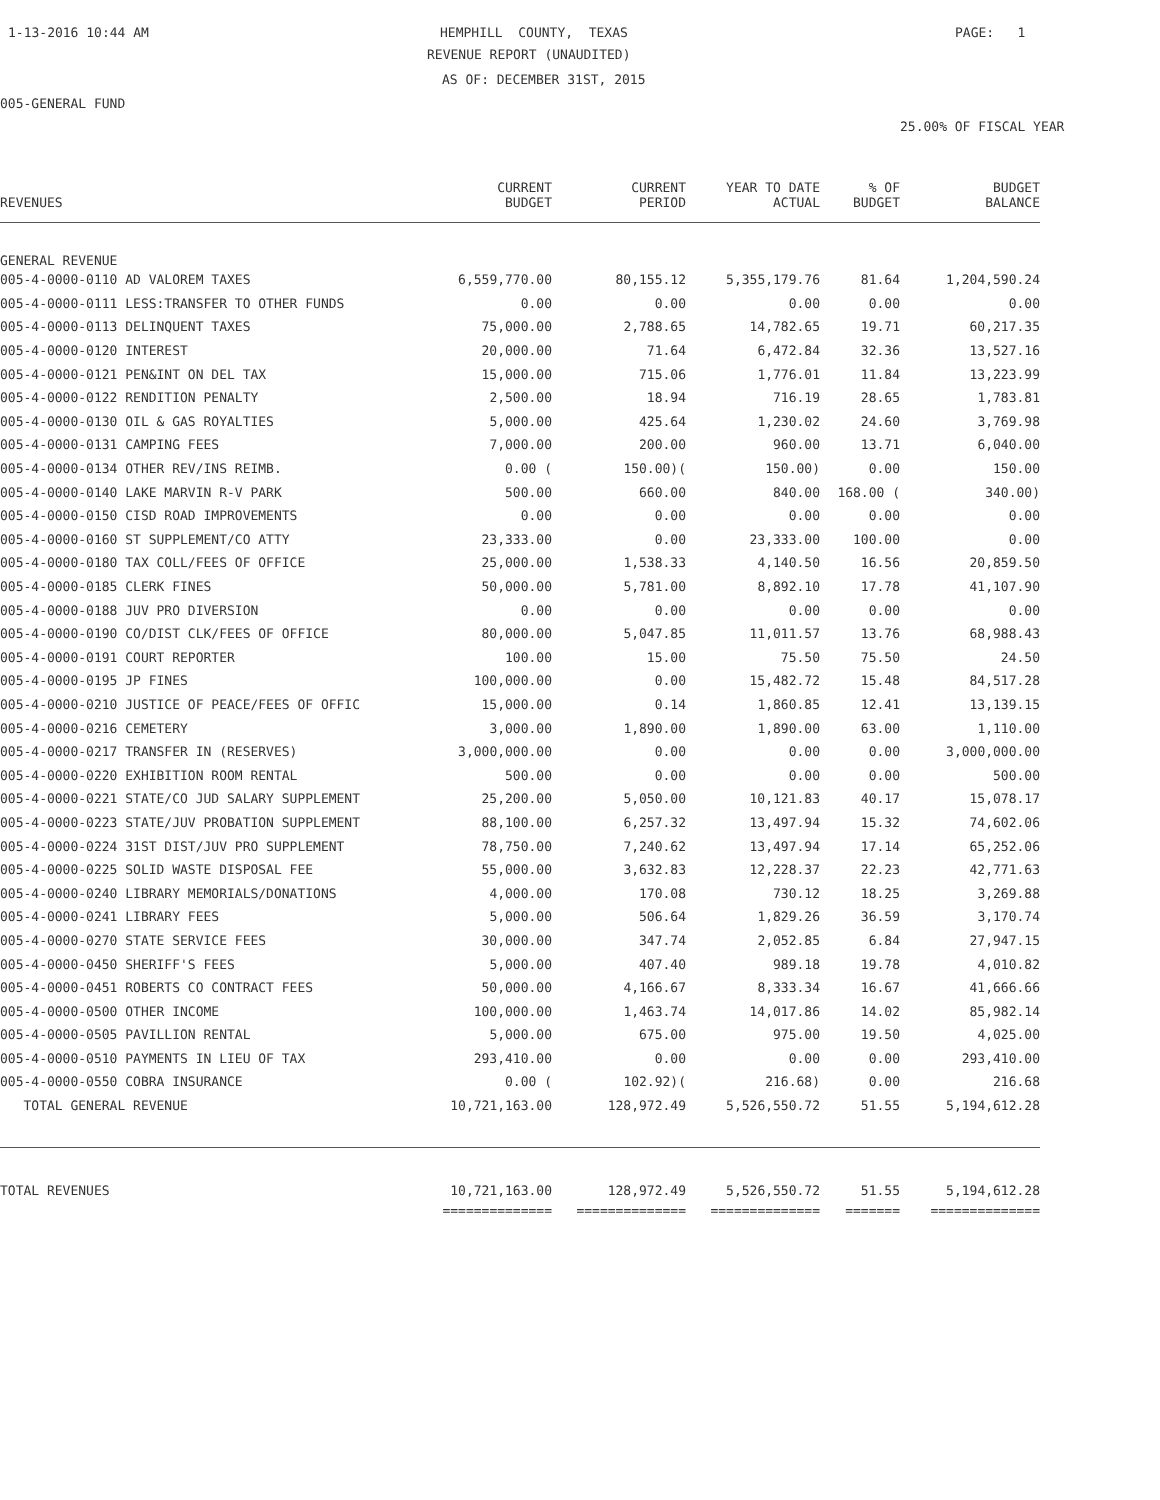1-13-2016 10:44 AM
HEMPHILL COUNTY, TEXAS
PAGE: 1
REVENUE REPORT (UNAUDITED)
AS OF: DECEMBER 31ST, 2015
005-GENERAL FUND
25.00% OF FISCAL YEAR
| REVENUES | CURRENT BUDGET | CURRENT PERIOD | YEAR TO DATE ACTUAL | % OF BUDGET | BUDGET BALANCE |
| --- | --- | --- | --- | --- | --- |
| GENERAL REVENUE | | | | | |
| 005-4-0000-0110 AD VALOREM TAXES | 6,559,770.00 | 80,155.12 | 5,355,179.76 | 81.64 | 1,204,590.24 |
| 005-4-0000-0111 LESS:TRANSFER TO OTHER FUNDS | 0.00 | 0.00 | 0.00 | 0.00 | 0.00 |
| 005-4-0000-0113 DELINQUENT TAXES | 75,000.00 | 2,788.65 | 14,782.65 | 19.71 | 60,217.35 |
| 005-4-0000-0120 INTEREST | 20,000.00 | 71.64 | 6,472.84 | 32.36 | 13,527.16 |
| 005-4-0000-0121 PEN&INT ON DEL TAX | 15,000.00 | 715.06 | 1,776.01 | 11.84 | 13,223.99 |
| 005-4-0000-0122 RENDITION PENALTY | 2,500.00 | 18.94 | 716.19 | 28.65 | 1,783.81 |
| 005-4-0000-0130 OIL & GAS ROYALTIES | 5,000.00 | 425.64 | 1,230.02 | 24.60 | 3,769.98 |
| 005-4-0000-0131 CAMPING FEES | 7,000.00 | 200.00 | 960.00 | 13.71 | 6,040.00 |
| 005-4-0000-0134 OTHER REV/INS REIMB. | 0.00 ( | 150.00)( | 150.00) | 0.00 | 150.00 |
| 005-4-0000-0140 LAKE MARVIN R-V PARK | 500.00 | 660.00 | 840.00 | 168.00 ( | 340.00) |
| 005-4-0000-0150 CISD ROAD IMPROVEMENTS | 0.00 | 0.00 | 0.00 | 0.00 | 0.00 |
| 005-4-0000-0160 ST SUPPLEMENT/CO ATTY | 23,333.00 | 0.00 | 23,333.00 | 100.00 | 0.00 |
| 005-4-0000-0180 TAX COLL/FEES OF OFFICE | 25,000.00 | 1,538.33 | 4,140.50 | 16.56 | 20,859.50 |
| 005-4-0000-0185 CLERK FINES | 50,000.00 | 5,781.00 | 8,892.10 | 17.78 | 41,107.90 |
| 005-4-0000-0188 JUV PRO DIVERSION | 0.00 | 0.00 | 0.00 | 0.00 | 0.00 |
| 005-4-0000-0190 CO/DIST CLK/FEES OF OFFICE | 80,000.00 | 5,047.85 | 11,011.57 | 13.76 | 68,988.43 |
| 005-4-0000-0191 COURT REPORTER | 100.00 | 15.00 | 75.50 | 75.50 | 24.50 |
| 005-4-0000-0195 JP FINES | 100,000.00 | 0.00 | 15,482.72 | 15.48 | 84,517.28 |
| 005-4-0000-0210 JUSTICE OF PEACE/FEES OF OFFIC | 15,000.00 | 0.14 | 1,860.85 | 12.41 | 13,139.15 |
| 005-4-0000-0216 CEMETERY | 3,000.00 | 1,890.00 | 1,890.00 | 63.00 | 1,110.00 |
| 005-4-0000-0217 TRANSFER IN (RESERVES) | 3,000,000.00 | 0.00 | 0.00 | 0.00 | 3,000,000.00 |
| 005-4-0000-0220 EXHIBITION ROOM RENTAL | 500.00 | 0.00 | 0.00 | 0.00 | 500.00 |
| 005-4-0000-0221 STATE/CO JUD SALARY SUPPLEMENT | 25,200.00 | 5,050.00 | 10,121.83 | 40.17 | 15,078.17 |
| 005-4-0000-0223 STATE/JUV PROBATION SUPPLEMENT | 88,100.00 | 6,257.32 | 13,497.94 | 15.32 | 74,602.06 |
| 005-4-0000-0224 31ST DIST/JUV PRO SUPPLEMENT | 78,750.00 | 7,240.62 | 13,497.94 | 17.14 | 65,252.06 |
| 005-4-0000-0225 SOLID WASTE DISPOSAL FEE | 55,000.00 | 3,632.83 | 12,228.37 | 22.23 | 42,771.63 |
| 005-4-0000-0240 LIBRARY MEMORIALS/DONATIONS | 4,000.00 | 170.08 | 730.12 | 18.25 | 3,269.88 |
| 005-4-0000-0241 LIBRARY FEES | 5,000.00 | 506.64 | 1,829.26 | 36.59 | 3,170.74 |
| 005-4-0000-0270 STATE SERVICE FEES | 30,000.00 | 347.74 | 2,052.85 | 6.84 | 27,947.15 |
| 005-4-0000-0450 SHERIFF'S FEES | 5,000.00 | 407.40 | 989.18 | 19.78 | 4,010.82 |
| 005-4-0000-0451 ROBERTS CO CONTRACT FEES | 50,000.00 | 4,166.67 | 8,333.34 | 16.67 | 41,666.66 |
| 005-4-0000-0500 OTHER INCOME | 100,000.00 | 1,463.74 | 14,017.86 | 14.02 | 85,982.14 |
| 005-4-0000-0505 PAVILLION RENTAL | 5,000.00 | 675.00 | 975.00 | 19.50 | 4,025.00 |
| 005-4-0000-0510 PAYMENTS IN LIEU OF TAX | 293,410.00 | 0.00 | 0.00 | 0.00 | 293,410.00 |
| 005-4-0000-0550 COBRA INSURANCE | 0.00 ( | 102.92)( | 216.68) | 0.00 | 216.68 |
| TOTAL GENERAL REVENUE | 10,721,163.00 | 128,972.49 | 5,526,550.72 | 51.55 | 5,194,612.28 |
| TOTAL REVENUES | 10,721,163.00 | 128,972.49 | 5,526,550.72 | 51.55 | 5,194,612.28 |
| | ============== | ============== | ============== | ======= | ============== |